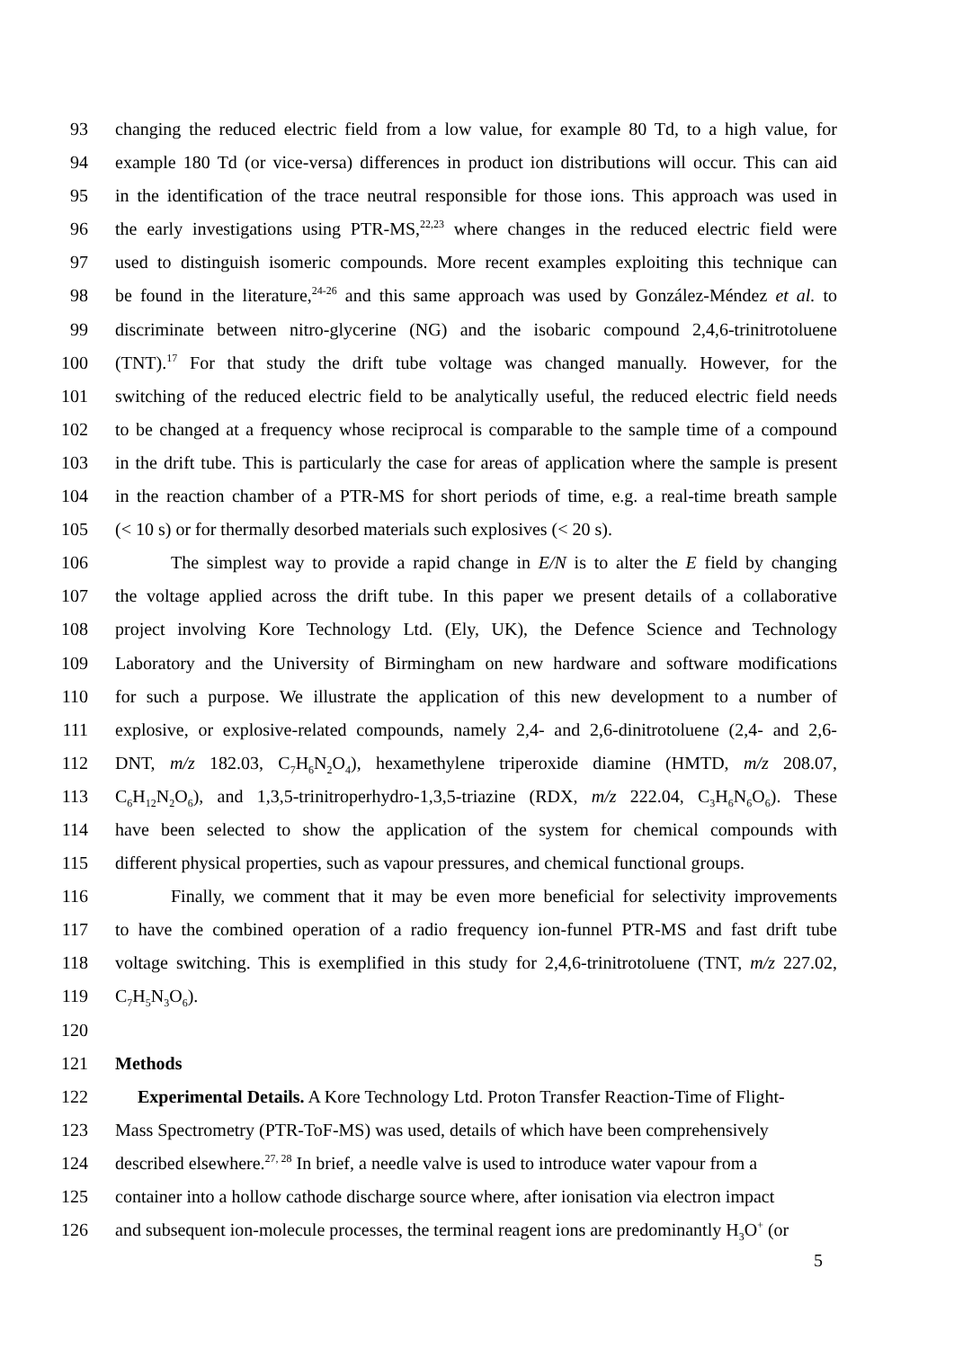93 changing the reduced electric field from a low value, for example 80 Td, to a high value, for
94 example 180 Td (or vice-versa) differences in product ion distributions will occur. This can aid
95 in the identification of the trace neutral responsible for those ions. This approach was used in
96 the early investigations using PTR-MS,<sup>22,23</sup> where changes in the reduced electric field were
97 used to distinguish isomeric compounds. More recent examples exploiting this technique can
98 be found in the literature,<sup>24-26</sup> and this same approach was used by González-Méndez et al. to
99 discriminate between nitro-glycerine (NG) and the isobaric compound 2,4,6-trinitrotoluene
100 (TNT).<sup>17</sup> For that study the drift tube voltage was changed manually. However, for the
101 switching of the reduced electric field to be analytically useful, the reduced electric field needs
102 to be changed at a frequency whose reciprocal is comparable to the sample time of a compound
103 in the drift tube. This is particularly the case for areas of application where the sample is present
104 in the reaction chamber of a PTR-MS for short periods of time, e.g. a real-time breath sample
105 (< 10 s) or for thermally desorbed materials such explosives (< 20 s).
106 The simplest way to provide a rapid change in E/N is to alter the E field by changing
107 the voltage applied across the drift tube. In this paper we present details of a collaborative
108 project involving Kore Technology Ltd. (Ely, UK), the Defence Science and Technology
109 Laboratory and the University of Birmingham on new hardware and software modifications
110 for such a purpose. We illustrate the application of this new development to a number of
111 explosive, or explosive-related compounds, namely 2,4- and 2,6-dinitrotoluene (2,4- and 2,6-
112 DNT, m/z 182.03, C<sub>7</sub>H<sub>6</sub>N<sub>2</sub>O<sub>4</sub>), hexamethylene triperoxide diamine (HMTD, m/z 208.07,
113 C<sub>6</sub>H<sub>12</sub>N<sub>2</sub>O<sub>6</sub>), and 1,3,5-trinitroperhydro-1,3,5-triazine (RDX, m/z 222.04, C<sub>3</sub>H<sub>6</sub>N<sub>6</sub>O<sub>6</sub>). These
114 have been selected to show the application of the system for chemical compounds with
115 different physical properties, such as vapour pressures, and chemical functional groups.
116 Finally, we comment that it may be even more beneficial for selectivity improvements
117 to have the combined operation of a radio frequency ion-funnel PTR-MS and fast drift tube
118 voltage switching. This is exemplified in this study for 2,4,6-trinitrotoluene (TNT, m/z 227.02,
119 C<sub>7</sub>H<sub>5</sub>N<sub>3</sub>O<sub>6</sub>).
120
121 Methods
122 Experimental Details. A Kore Technology Ltd. Proton Transfer Reaction-Time of Flight-
123 Mass Spectrometry (PTR-ToF-MS) was used, details of which have been comprehensively
124 described elsewhere.<sup>27, 28</sup> In brief, a needle valve is used to introduce water vapour from a
125 container into a hollow cathode discharge source where, after ionisation via electron impact
126 and subsequent ion-molecule processes, the terminal reagent ions are predominantly H<sub>3</sub>O<sup>+</sup> (or
5